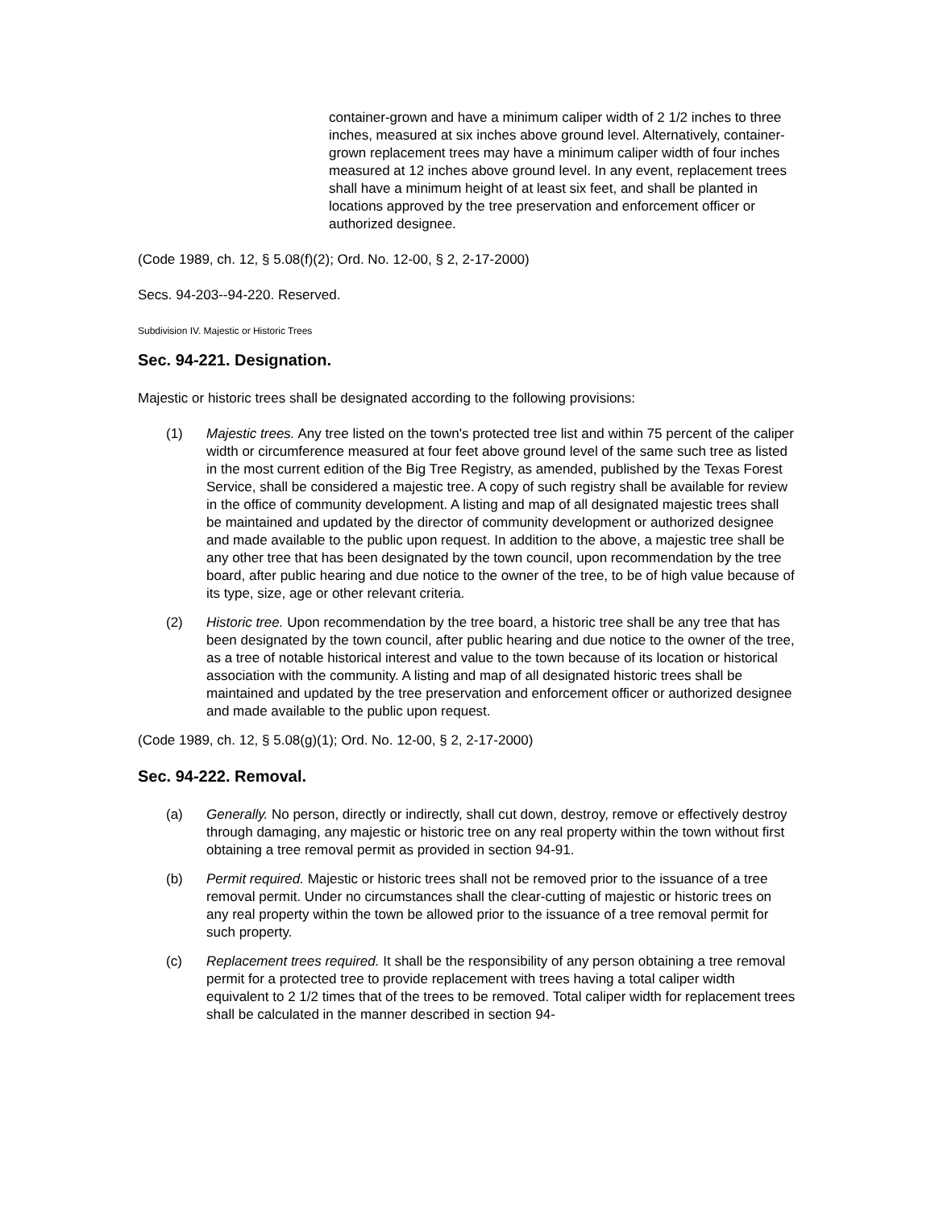container-grown and have a minimum caliper width of 2 1/2 inches to three inches, measured at six inches above ground level. Alternatively, container-grown replacement trees may have a minimum caliper width of four inches measured at 12 inches above ground level. In any event, replacement trees shall have a minimum height of at least six feet, and shall be planted in locations approved by the tree preservation and enforcement officer or authorized designee.
(Code 1989, ch. 12, § 5.08(f)(2); Ord. No. 12-00, § 2, 2-17-2000)
Secs. 94-203--94-220. Reserved.
Subdivision IV. Majestic or Historic Trees
Sec. 94-221. Designation.
Majestic or historic trees shall be designated according to the following provisions:
(1) Majestic trees. Any tree listed on the town's protected tree list and within 75 percent of the caliper width or circumference measured at four feet above ground level of the same such tree as listed in the most current edition of the Big Tree Registry, as amended, published by the Texas Forest Service, shall be considered a majestic tree. A copy of such registry shall be available for review in the office of community development. A listing and map of all designated majestic trees shall be maintained and updated by the director of community development or authorized designee and made available to the public upon request. In addition to the above, a majestic tree shall be any other tree that has been designated by the town council, upon recommendation by the tree board, after public hearing and due notice to the owner of the tree, to be of high value because of its type, size, age or other relevant criteria.
(2) Historic tree. Upon recommendation by the tree board, a historic tree shall be any tree that has been designated by the town council, after public hearing and due notice to the owner of the tree, as a tree of notable historical interest and value to the town because of its location or historical association with the community. A listing and map of all designated historic trees shall be maintained and updated by the tree preservation and enforcement officer or authorized designee and made available to the public upon request.
(Code 1989, ch. 12, § 5.08(g)(1); Ord. No. 12-00, § 2, 2-17-2000)
Sec. 94-222. Removal.
(a) Generally. No person, directly or indirectly, shall cut down, destroy, remove or effectively destroy through damaging, any majestic or historic tree on any real property within the town without first obtaining a tree removal permit as provided in section 94-91.
(b) Permit required. Majestic or historic trees shall not be removed prior to the issuance of a tree removal permit. Under no circumstances shall the clear-cutting of majestic or historic trees on any real property within the town be allowed prior to the issuance of a tree removal permit for such property.
(c) Replacement trees required. It shall be the responsibility of any person obtaining a tree removal permit for a protected tree to provide replacement with trees having a total caliper width equivalent to 2 1/2 times that of the trees to be removed. Total caliper width for replacement trees shall be calculated in the manner described in section 94-